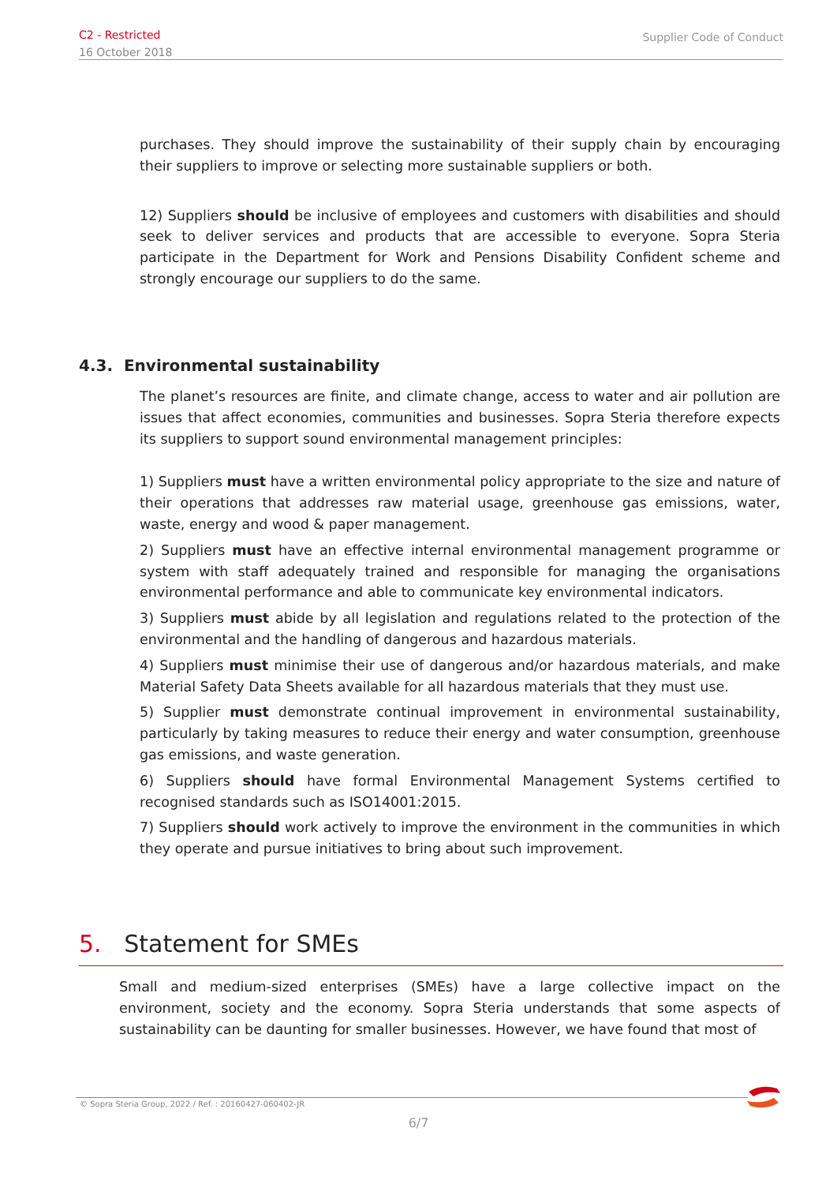C2 - Restricted
16 October 2018
Supplier Code of Conduct
purchases. They should improve the sustainability of their supply chain by encouraging their suppliers to improve or selecting more sustainable suppliers or both.
12) Suppliers should be inclusive of employees and customers with disabilities and should seek to deliver services and products that are accessible to everyone. Sopra Steria participate in the Department for Work and Pensions Disability Confident scheme and strongly encourage our suppliers to do the same.
4.3. Environmental sustainability
The planet’s resources are finite, and climate change, access to water and air pollution are issues that affect economies, communities and businesses. Sopra Steria therefore expects its suppliers to support sound environmental management principles:
1) Suppliers must have a written environmental policy appropriate to the size and nature of their operations that addresses raw material usage, greenhouse gas emissions, water, waste, energy and wood & paper management.
2) Suppliers must have an effective internal environmental management programme or system with staff adequately trained and responsible for managing the organisations environmental performance and able to communicate key environmental indicators.
3) Suppliers must abide by all legislation and regulations related to the protection of the environmental and the handling of dangerous and hazardous materials.
4) Suppliers must minimise their use of dangerous and/or hazardous materials, and make Material Safety Data Sheets available for all hazardous materials that they must use.
5) Supplier must demonstrate continual improvement in environmental sustainability, particularly by taking measures to reduce their energy and water consumption, greenhouse gas emissions, and waste generation.
6) Suppliers should have formal Environmental Management Systems certified to recognised standards such as ISO14001:2015.
7) Suppliers should work actively to improve the environment in the communities in which they operate and pursue initiatives to bring about such improvement.
5. Statement for SMEs
Small and medium-sized enterprises (SMEs) have a large collective impact on the environment, society and the economy. Sopra Steria understands that some aspects of sustainability can be daunting for smaller businesses. However, we have found that most of
© Sopra Steria Group, 2022 / Ref. : 20160427-060402-JR
6/7